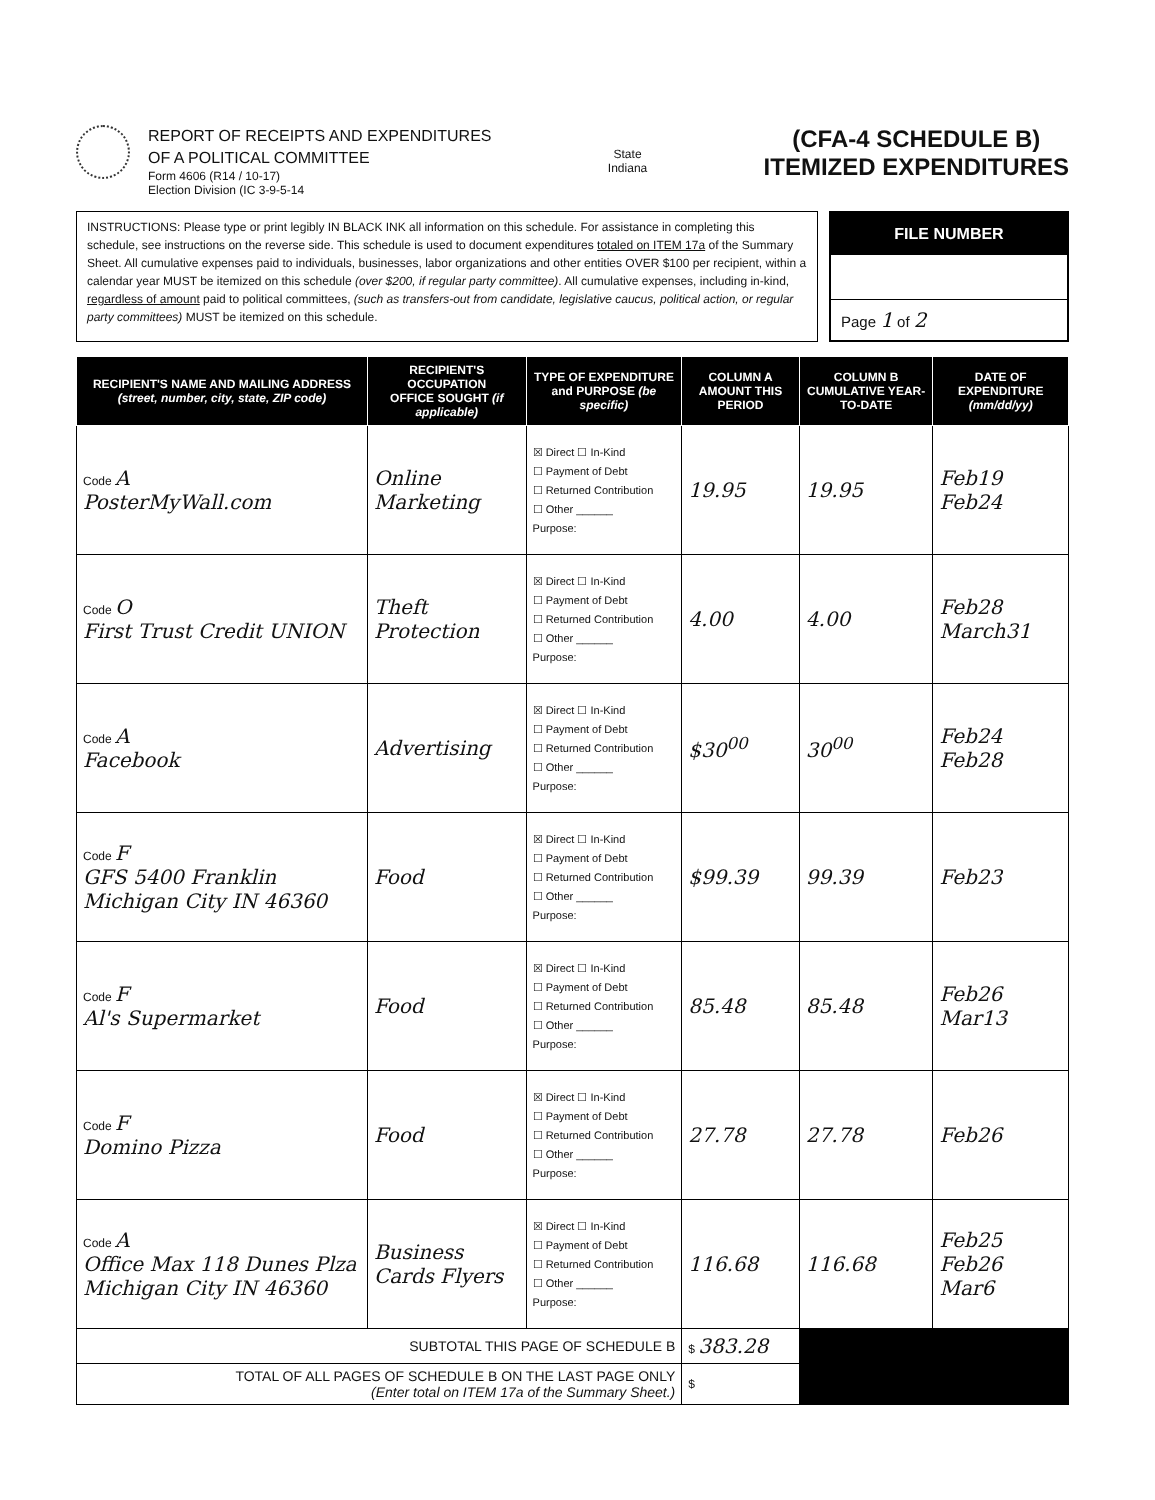REPORT OF RECEIPTS AND EXPENDITURES
OF A POLITICAL COMMITTEE
Form 4606 (R14 / 10-17)
Election Division (IC 3-9-5-14
State
Indiana
(CFA-4 SCHEDULE B)
ITEMIZED EXPENDITURES
INSTRUCTIONS: Please type or print legibly IN BLACK INK all information on this schedule. For assistance in completing this schedule, see instructions on the reverse side. This schedule is used to document expenditures totaled on ITEM 17a of the Summary Sheet. All cumulative expenses paid to individuals, businesses, labor organizations and other entities OVER $100 per recipient, within a calendar year MUST be itemized on this schedule (over $200, if regular party committee). All cumulative expenses, including in-kind, regardless of amount paid to political committees, (such as transfers-out from candidate, legislative caucus, political action, or regular party committees) MUST be itemized on this schedule.
FILE NUMBER
Page 1 of 2
| RECIPIENT'S NAME AND MAILING ADDRESS (street, number, city, state, ZIP code) | RECIPIENT'S OCCUPATION OFFICE SOUGHT (if applicable) | TYPE OF EXPENDITURE and PURPOSE (be specific) | COLUMN A AMOUNT THIS PERIOD | COLUMN B CUMULATIVE YEAR-TO-DATE | DATE OF EXPENDITURE (mm/dd/yy) |
| --- | --- | --- | --- | --- | --- |
| Code A PosterMyWall.com | Online Marketing | ☒ Direct ☐ In-Kind ☐ Payment of Debt ☐ Returned Contribution ☐ Other ______ Purpose: | 19.95 | 19.95 | Feb19 Feb24 |
| Code O First Trust Credit UNION | Theft Protection | ☒ Direct ☐ In-Kind ☐ Payment of Debt ☐ Returned Contribution ☐ Other ______ Purpose: | 4.00 | 4.00 | Feb28 March31 |
| Code A Facebook | Advertising | ☒ Direct ☐ In-Kind ☐ Payment of Debt ☐ Returned Contribution ☐ Other ______ Purpose: | $30<sup>00</sup> | 30<sup>00</sup> | Feb24 Feb28 |
| Code F GFS 5400 Franklin Michigan City IN 46360 | Food | ☒ Direct ☐ In-Kind ☐ Payment of Debt ☐ Returned Contribution ☐ Other ______ Purpose: | $99.39 | 99.39 | Feb23 |
| Code F Al's Supermarket | Food | ☒ Direct ☐ In-Kind ☐ Payment of Debt ☐ Returned Contribution ☐ Other ______ Purpose: | 85.48 | 85.48 | Feb26 Mar13 |
| Code F Domino Pizza | Food | ☒ Direct ☐ In-Kind ☐ Payment of Debt ☐ Returned Contribution ☐ Other ______ Purpose: | 27.78 | 27.78 | Feb26 |
| Code A Office Max 118 Dunes Plza Michigan City IN 46360 | Business Cards Flyers | ☒ Direct ☐ In-Kind ☐ Payment of Debt ☐ Returned Contribution ☐ Other ______ Purpose: | 116.68 | 116.68 | Feb25 Feb26 Mar6 |
| SUBTOTAL THIS PAGE OF SCHEDULE B | | | $ 383.28 | | |
| TOTAL OF ALL PAGES OF SCHEDULE B ON THE LAST PAGE ONLY (Enter total on ITEM 17a of the Summary Sheet.) | | | $ | | |